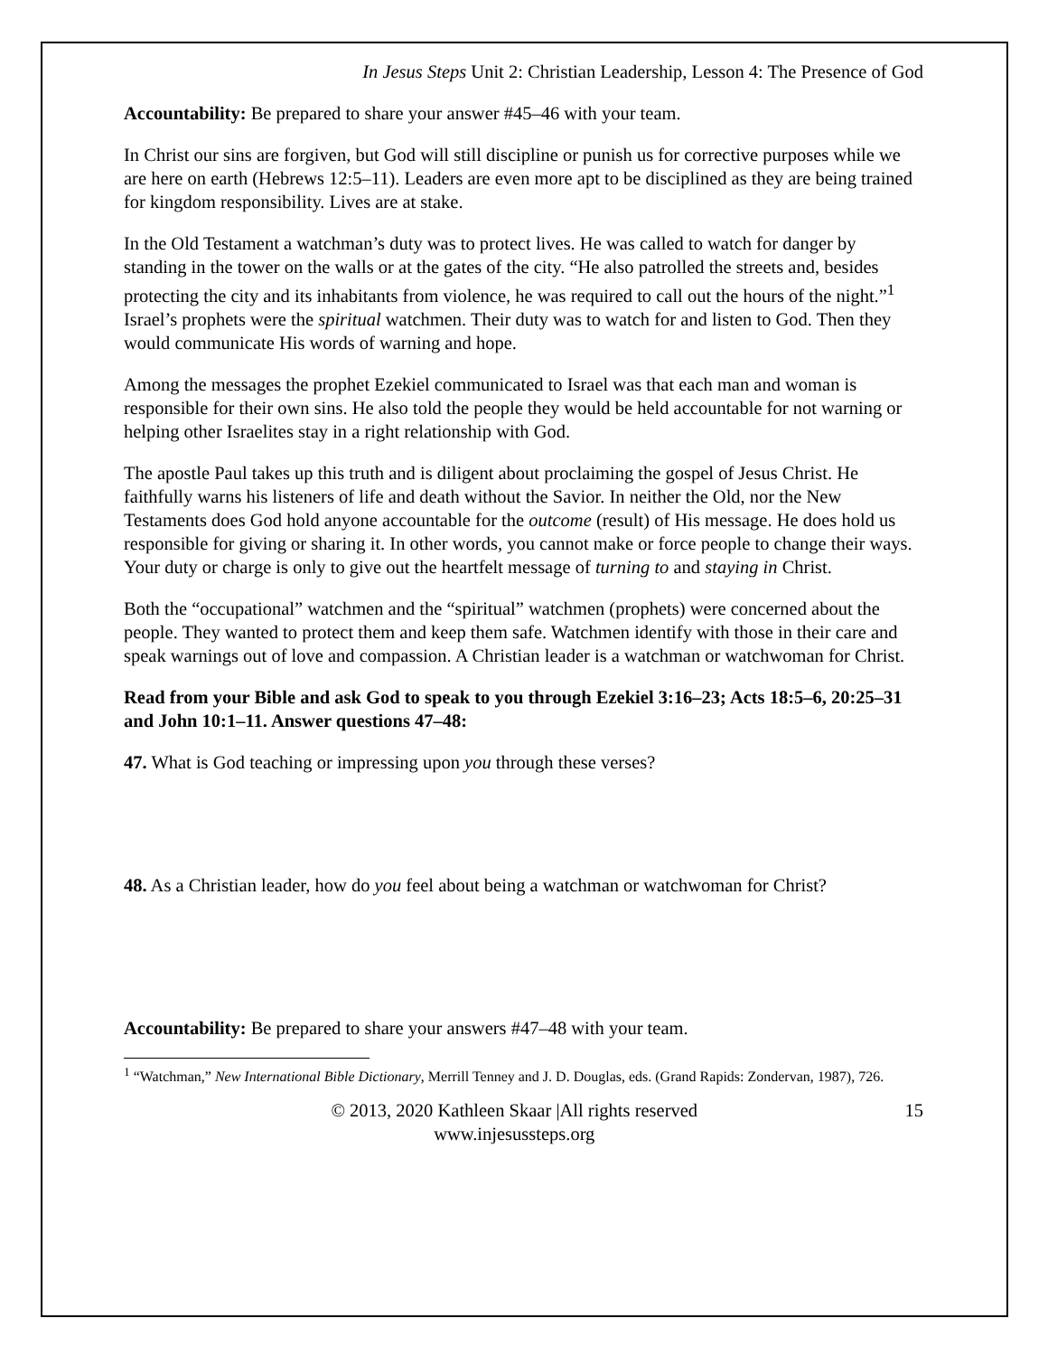In Jesus Steps Unit 2: Christian Leadership, Lesson 4: The Presence of God
Accountability: Be prepared to share your answer #45–46 with your team.
In Christ our sins are forgiven, but God will still discipline or punish us for corrective purposes while we are here on earth (Hebrews 12:5–11). Leaders are even more apt to be disciplined as they are being trained for kingdom responsibility. Lives are at stake.
In the Old Testament a watchman’s duty was to protect lives. He was called to watch for danger by standing in the tower on the walls or at the gates of the city. “He also patrolled the streets and, besides protecting the city and its inhabitants from violence, he was required to call out the hours of the night.”<sup>1</sup> Israel’s prophets were the spiritual watchmen. Their duty was to watch for and listen to God. Then they would communicate His words of warning and hope.
Among the messages the prophet Ezekiel communicated to Israel was that each man and woman is responsible for their own sins. He also told the people they would be held accountable for not warning or helping other Israelites stay in a right relationship with God.
The apostle Paul takes up this truth and is diligent about proclaiming the gospel of Jesus Christ. He faithfully warns his listeners of life and death without the Savior. In neither the Old, nor the New Testaments does God hold anyone accountable for the outcome (result) of His message. He does hold us responsible for giving or sharing it. In other words, you cannot make or force people to change their ways. Your duty or charge is only to give out the heartfelt message of turning to and staying in Christ.
Both the “occupational” watchmen and the “spiritual” watchmen (prophets) were concerned about the people. They wanted to protect them and keep them safe. Watchmen identify with those in their care and speak warnings out of love and compassion. A Christian leader is a watchman or watchwoman for Christ.
Read from your Bible and ask God to speak to you through Ezekiel 3:16–23; Acts 18:5–6, 20:25–31 and John 10:1–11. Answer questions 47–48:
47. What is God teaching or impressing upon you through these verses?
48. As a Christian leader, how do you feel about being a watchman or watchwoman for Christ?
Accountability: Be prepared to share your answers #47–48 with your team.
<sup>1</sup> “Watchman,” New International Bible Dictionary, Merrill Tenney and J. D. Douglas, eds. (Grand Rapids: Zondervan, 1987), 726.
© 2013, 2020 Kathleen Skaar |All rights reserved
www.injesussteps.org
15